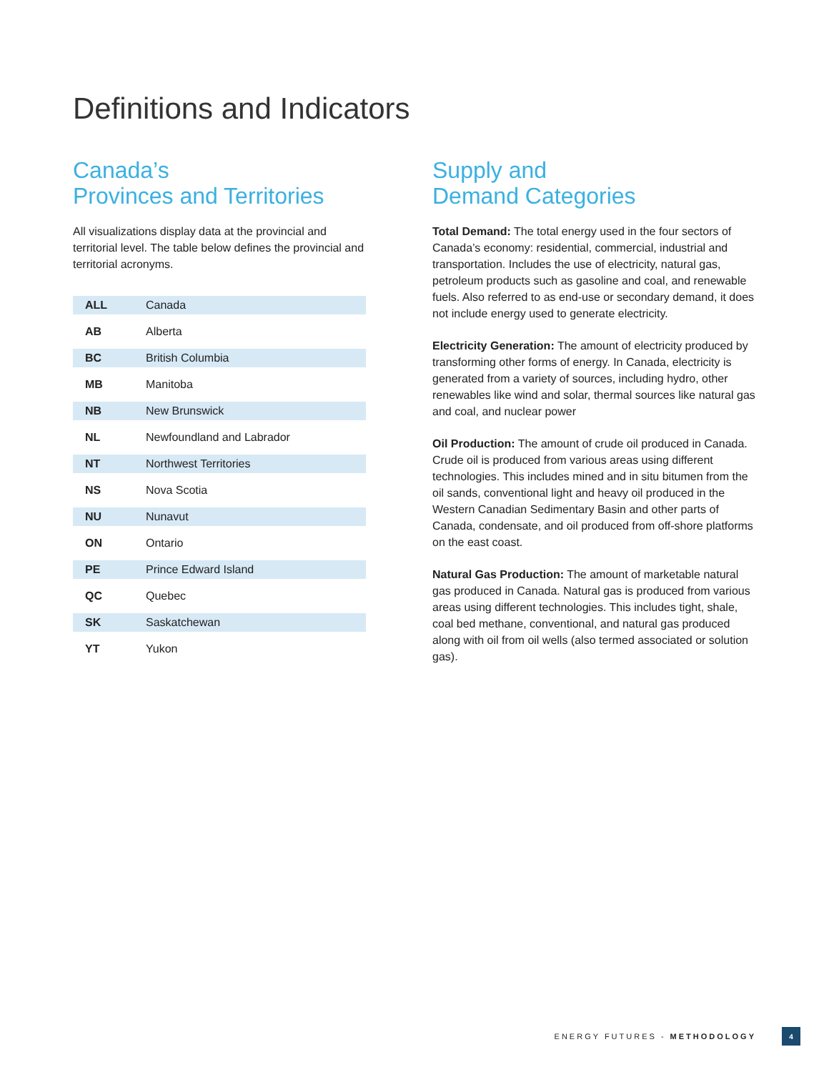Definitions and Indicators
Canada’s
Provinces and Territories
All visualizations display data at the provincial and territorial level. The table below defines the provincial and territorial acronyms.
| ALL | Canada |
| AB | Alberta |
| BC | British Columbia |
| MB | Manitoba |
| NB | New Brunswick |
| NL | Newfoundland and Labrador |
| NT | Northwest Territories |
| NS | Nova Scotia |
| NU | Nunavut |
| ON | Ontario |
| PE | Prince Edward Island |
| QC | Quebec |
| SK | Saskatchewan |
| YT | Yukon |
Supply and
Demand Categories
Total Demand: The total energy used in the four sectors of Canada’s economy: residential, commercial, industrial and transportation. Includes the use of electricity, natural gas, petroleum products such as gasoline and coal, and renewable fuels. Also referred to as end-use or secondary demand, it does not include energy used to generate electricity.
Electricity Generation: The amount of electricity produced by transforming other forms of energy. In Canada, electricity is generated from a variety of sources, including hydro, other renewables like wind and solar, thermal sources like natural gas and coal, and nuclear power
Oil Production: The amount of crude oil produced in Canada. Crude oil is produced from various areas using different technologies. This includes mined and in situ bitumen from the oil sands, conventional light and heavy oil produced in the Western Canadian Sedimentary Basin and other parts of Canada, condensate, and oil produced from off-shore platforms on the east coast.
Natural Gas Production: The amount of marketable natural gas produced in Canada. Natural gas is produced from various areas using different technologies. This includes tight, shale, coal bed methane, conventional, and natural gas produced along with oil from oil wells (also termed associated or solution gas).
ENERGY FUTURES - METHODOLOGY 4